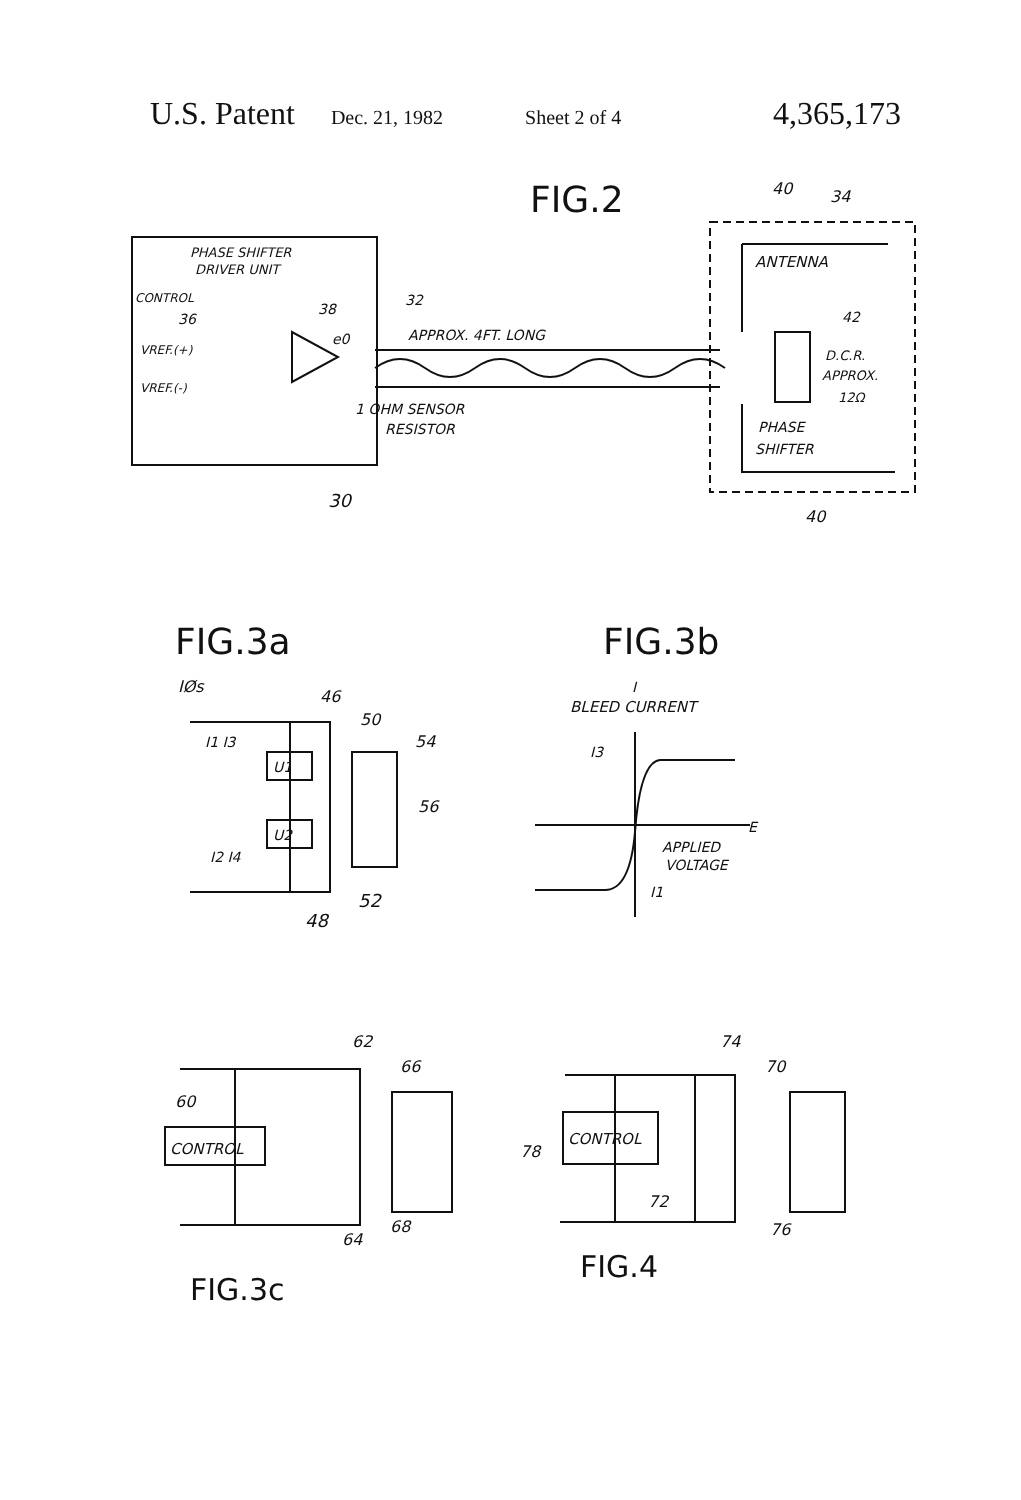U.S. Patent Dec. 21, 1982 Sheet 2 of 4 4,365,173
FIG.2
PHASE SHIFTER
DRIVER UNIT
CONTROL
36
VREF.(+)
VREF.(-)
38
e0
32
APPROX. 4FT. LONG
1 OHM SENSOR
RESISTOR
30
40
34
ANTENNA
42
D.C.R.
APPROX.
12Ω
PHASE
SHIFTER
40
FIG.3a
FIG.3b
U1
U2
IØs
I1 I3
I2 I4
46
50
54
56
52
48
I
BLEED CURRENT
I3
I1
E
APPLIED
VOLTAGE
CONTROL
60
62
66
68
64
FIG.3c
CONTROL
78
74
70
72
76
FIG.4